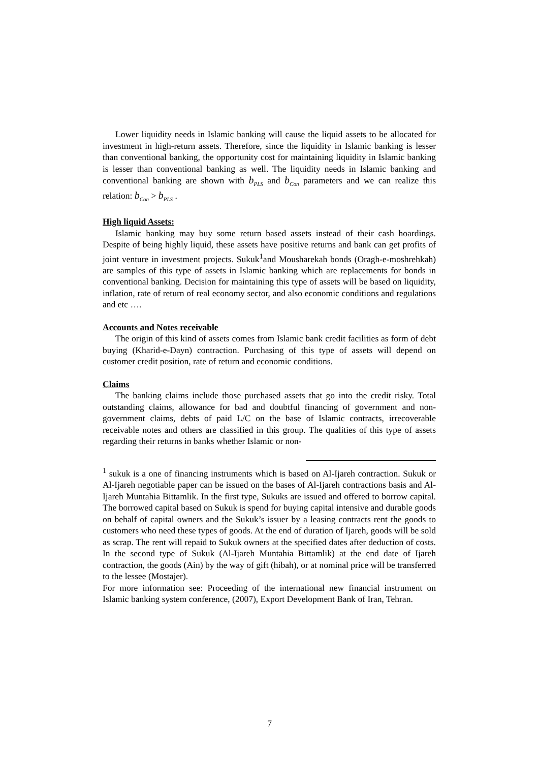Lower liquidity needs in Islamic banking will cause the liquid assets to be allocated for investment in high-return assets. Therefore, since the liquidity in Islamic banking is lesser than conventional banking, the opportunity cost for maintaining liquidity in Islamic banking is lesser than conventional banking as well. The liquidity needs in Islamic banking and conventional banking are shown with b<sub>PLS</sub> and b<sub>Con</sub> parameters and we can realize this relation: b<sub>Con</sub> > b<sub>PLS</sub> .
High liquid Assets:
Islamic banking may buy some return based assets instead of their cash hoardings. Despite of being highly liquid, these assets have positive returns and bank can get profits of joint venture in investment projects. Sukuk<sup>1</sup>and Mousharekah bonds (Oragh-e-moshrehkah) are samples of this type of assets in Islamic banking which are replacements for bonds in conventional banking. Decision for maintaining this type of assets will be based on liquidity, inflation, rate of return of real economy sector, and also economic conditions and regulations and etc ….
Accounts and Notes receivable
The origin of this kind of assets comes from Islamic bank credit facilities as form of debt buying (Kharid-e-Dayn) contraction. Purchasing of this type of assets will depend on customer credit position, rate of return and economic conditions.
Claims
The banking claims include those purchased assets that go into the credit risky. Total outstanding claims, allowance for bad and doubtful financing of government and non-government claims, debts of paid L/C on the base of Islamic contracts, irrecoverable receivable notes and others are classified in this group. The qualities of this type of assets regarding their returns in banks whether Islamic or non-
<sup>1</sup> sukuk is a one of financing instruments which is based on Al-Ijareh contraction. Sukuk or Al-Ijareh negotiable paper can be issued on the bases of Al-Ijareh contractions basis and Al-Ijareh Muntahia Bittamlik. In the first type, Sukuks are issued and offered to borrow capital. The borrowed capital based on Sukuk is spend for buying capital intensive and durable goods on behalf of capital owners and the Sukuk’s issuer by a leasing contracts rent the goods to customers who need these types of goods. At the end of duration of Ijareh, goods will be sold as scrap. The rent will repaid to Sukuk owners at the specified dates after deduction of costs. In the second type of Sukuk (Al-Ijareh Muntahia Bittamlik) at the end date of Ijareh contraction, the goods (Ain) by the way of gift (hibah), or at nominal price will be transferred to the lessee (Mostajer).
For more information see: Proceeding of the international new financial instrument on Islamic banking system conference, (2007), Export Development Bank of Iran, Tehran.
7